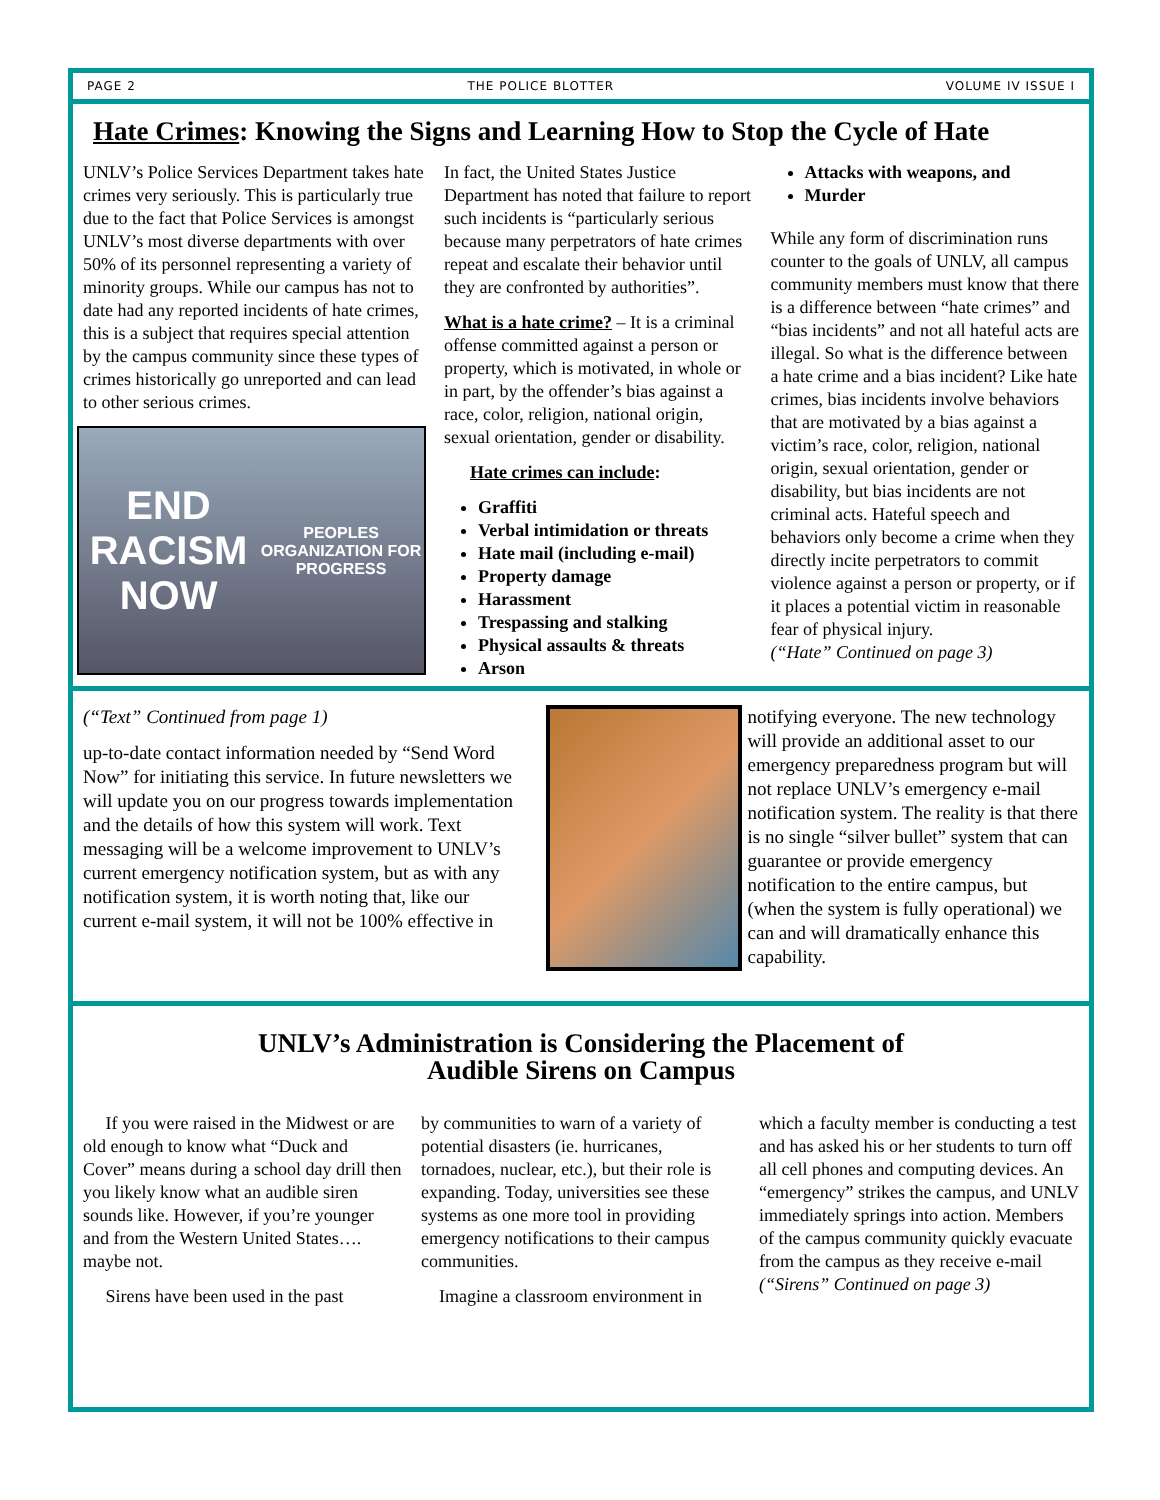PAGE 2 THE POLICE BLOTTER VOLUME IV ISSUE I
Hate Crimes: Knowing the Signs and Learning How to Stop the Cycle of Hate
UNLV’s Police Services Department takes hate crimes very seriously. This is particularly true due to the fact that Police Services is amongst UNLV’s most diverse departments with over 50% of its personnel representing a variety of minority groups. While our campus has not to date had any reported incidents of hate crimes, this is a subject that requires special attention by the campus community since these types of crimes historically go unreported and can lead to other serious crimes.
END RACISM NOW
PEOPLES ORGANIZATION FOR PROGRESS
In fact, the United States Justice Department has noted that failure to report such incidents is “particularly serious because many perpetrators of hate crimes repeat and escalate their behavior until they are confronted by authorities”.
What is a hate crime? – It is a criminal offense committed against a person or property, which is motivated, in whole or in part, by the offender’s bias against a race, color, religion, national origin, sexual orientation, gender or disability.
Hate crimes can include:
Graffiti
Verbal intimidation or threats
Hate mail (including e-mail)
Property damage
Harassment
Trespassing and stalking
Physical assaults & threats
Arson
Attacks with weapons, and
Murder
While any form of discrimination runs counter to the goals of UNLV, all campus community members must know that there is a difference between “hate crimes” and “bias incidents” and not all hateful acts are illegal. So what is the difference between a hate crime and a bias incident? Like hate crimes, bias incidents involve behaviors that are motivated by a bias against a victim’s race, color, religion, national origin, sexual orientation, gender or disability, but bias incidents are not criminal acts. Hateful speech and behaviors only become a crime when they directly incite perpetrators to commit violence against a person or property, or if it places a potential victim in reasonable fear of physical injury.
(“Hate” Continued on page 3)
(“Text” Continued from page 1)
up-to-date contact information needed by “Send Word Now” for initiating this service. In future newsletters we will update you on our progress towards implementation and the details of how this system will work. Text messaging will be a welcome improvement to UNLV’s current emergency notification system, but as with any notification system, it is worth noting that, like our current e-mail system, it will not be 100% effective in
notifying everyone. The new technology will provide an additional asset to our emergency preparedness program but will not replace UNLV’s emergency e-mail notification system. The reality is that there is no single “silver bullet” system that can guarantee or provide emergency notification to the entire campus, but (when the system is fully operational) we can and will dramatically enhance this capability.
UNLV’s Administration is Considering the Placement of
Audible Sirens on Campus
If you were raised in the Midwest or are old enough to know what “Duck and Cover” means during a school day drill then you likely know what an audible siren sounds like. However, if you’re younger and from the Western United States…. maybe not.
Sirens have been used in the past
by communities to warn of a variety of potential disasters (ie. hurricanes, tornadoes, nuclear, etc.), but their role is expanding. Today, universities see these systems as one more tool in providing emergency notifications to their campus communities.
Imagine a classroom environment in
which a faculty member is conducting a test and has asked his or her students to turn off all cell phones and computing devices. An “emergency” strikes the campus, and UNLV immediately springs into action. Members of the campus community quickly evacuate from the campus as they receive e-mail
(“Sirens” Continued on page 3)